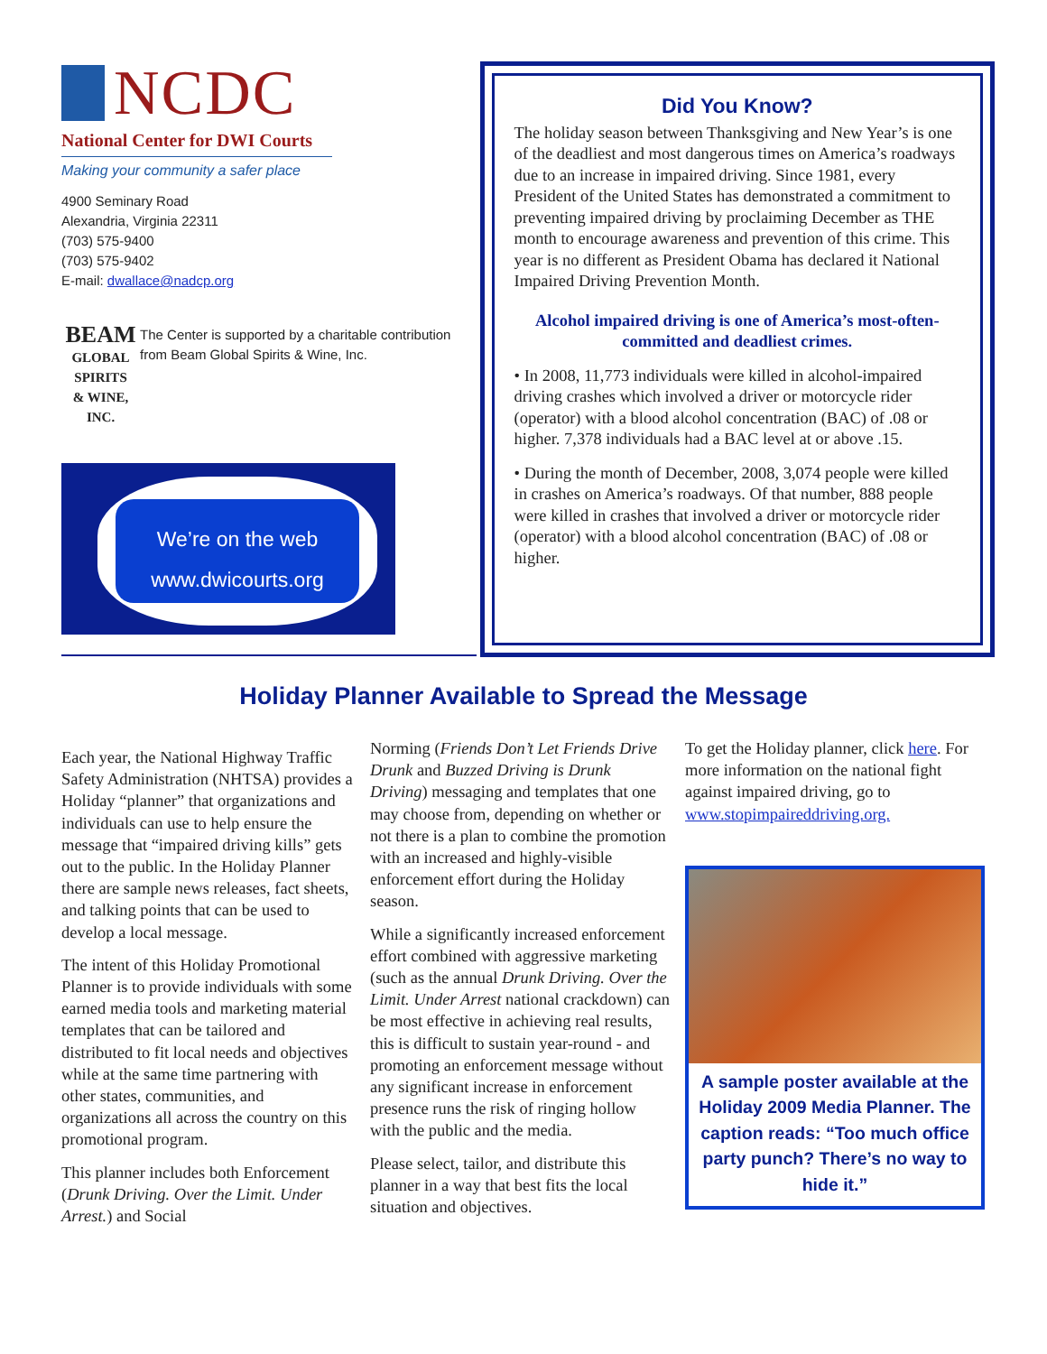NCDC
National Center for DWI Courts
Making your community a safer place
4900 Seminary Road
Alexandria, Virginia 22311
(703) 575-9400
(703) 575-9402
E-mail: dwallace@nadcp.org
BEAM
GLOBAL SPIRITS
& WINE, INC.
The Center is supported by a charitable contribution from Beam Global Spirits & Wine, Inc.
We’re on the web
www.dwicourts.org
Did You Know?
The holiday season between Thanksgiving and New Year’s is one of the deadliest and most dangerous times on America’s roadways due to an increase in impaired driving. Since 1981, every President of the United States has demonstrated a commitment to preventing impaired driving by proclaiming December as THE month to encourage awareness and prevention of this crime. This year is no different as President Obama has declared it National Impaired Driving Prevention Month.
Alcohol impaired driving is one of America’s most-often-committed and deadliest crimes.
• In 2008, 11,773 individuals were killed in alcohol-impaired driving crashes which involved a driver or motorcycle rider (operator) with a blood alcohol concentration (BAC) of .08 or higher. 7,378 individuals had a BAC level at or above .15.
• During the month of December, 2008, 3,074 people were killed in crashes on America’s roadways. Of that number, 888 people were killed in crashes that involved a driver or motorcycle rider (operator) with a blood alcohol concentration (BAC) of .08 or higher.
Holiday Planner Available to Spread the Message
Each year, the National Highway Traffic Safety Administration (NHTSA) provides a Holiday “planner” that organizations and individuals can use to help ensure the message that “impaired driving kills” gets out to the public. In the Holiday Planner there are sample news releases, fact sheets, and talking points that can be used to develop a local message.
The intent of this Holiday Promotional Planner is to provide individuals with some earned media tools and marketing material templates that can be tailored and distributed to fit local needs and objectives while at the same time partnering with other states, communities, and organizations all across the country on this promotional program.
This planner includes both Enforcement (Drunk Driving. Over the Limit. Under Arrest.) and Social
Norming (Friends Don’t Let Friends Drive Drunk and Buzzed Driving is Drunk Driving) messaging and templates that one may choose from, depending on whether or not there is a plan to combine the promotion with an increased and highly-visible enforcement effort during the Holiday season.
While a significantly increased enforcement effort combined with aggressive marketing (such as the annual Drunk Driving. Over the Limit. Under Arrest national crackdown) can be most effective in achieving real results, this is difficult to sustain year-round - and promoting an enforcement message without any significant increase in enforcement presence runs the risk of ringing hollow with the public and the media.
Please select, tailor, and distribute this planner in a way that best fits the local situation and objectives.
To get the Holiday planner, click here. For more information on the national fight against impaired driving, go to www.stopimpaireddriving.org.
A sample poster available at the Holiday 2009 Media Planner. The caption reads: “Too much office party punch? There’s no way to hide it.”